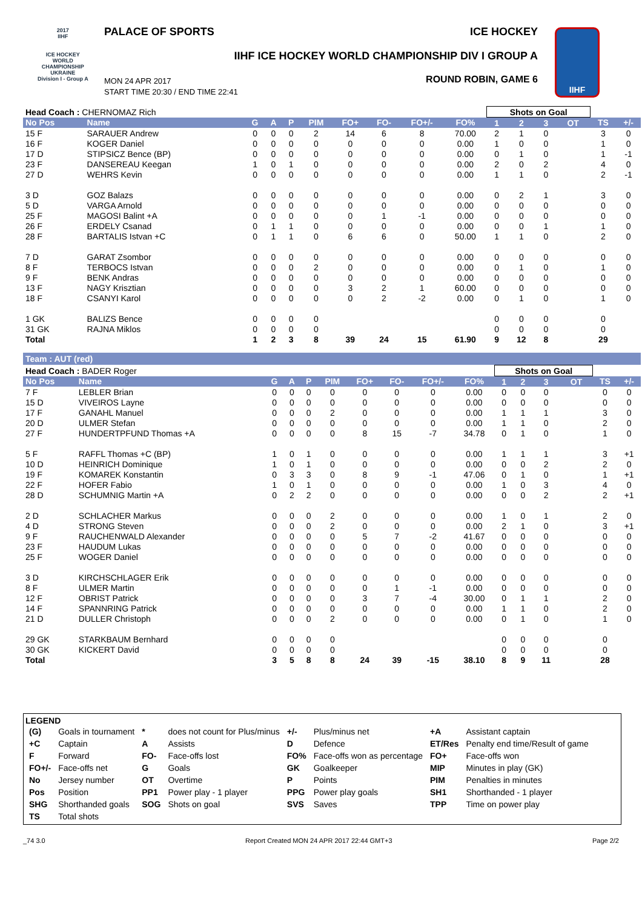2017
IIHF
ICE HOCKEY
WORLD
CHAMPIONSHIP
UKRAINE
Division I - Group A
PALACE OF SPORTS ICE HOCKEY
IIHF ICE HOCKEY WORLD CHAMPIONSHIP DIV I GROUP A
ROUND ROBIN, GAME 6
MON 24 APR 2017
START TIME 20:30 / END TIME 22:41
IIHF
| Head Coach : CHERNOMAZ Rich | | | | | | | | | | Shots on Goal | | | | | |
| No Pos | Name | G | A | P | PIM | FO+ | FO- | FO+/- | FO% | 1 | 2 | 3 | OT | TS | +/- |
| 15 F | SARAUER Andrew | 0 | 0 | 0 | 2 | 14 | 6 | 8 | 70.00 | 2 | 1 | 0 | | 3 | 0 |
| 16 F | KOGER Daniel | 0 | 0 | 0 | 0 | 0 | 0 | 0 | 0.00 | 1 | 0 | 0 | | 1 | 0 |
| 17 D | STIPSICZ Bence (BP) | 0 | 0 | 0 | 0 | 0 | 0 | 0 | 0.00 | 0 | 1 | 0 | | 1 | -1 |
| 23 F | DANSEREAU Keegan | 1 | 0 | 1 | 0 | 0 | 0 | 0 | 0.00 | 2 | 0 | 2 | | 4 | 0 |
| 27 D | WEHRS Kevin | 0 | 0 | 0 | 0 | 0 | 0 | 0 | 0.00 | 1 | 1 | 0 | | 2 | -1 |
| 3 D | GOZ Balazs | 0 | 0 | 0 | 0 | 0 | 0 | 0 | 0.00 | 0 | 2 | 1 | | 3 | 0 |
| 5 D | VARGA Arnold | 0 | 0 | 0 | 0 | 0 | 0 | 0 | 0.00 | 0 | 0 | 0 | | 0 | 0 |
| 25 F | MAGOSI Balint +A | 0 | 0 | 0 | 0 | 0 | 1 | -1 | 0.00 | 0 | 0 | 0 | | 0 | 0 |
| 26 F | ERDELY Csanad | 0 | 1 | 1 | 0 | 0 | 0 | 0 | 0.00 | 0 | 0 | 1 | | 1 | 0 |
| 28 F | BARTALIS Istvan +C | 0 | 1 | 1 | 0 | 6 | 6 | 0 | 50.00 | 1 | 1 | 0 | | 2 | 0 |
| 7 D | GARAT Zsombor | 0 | 0 | 0 | 0 | 0 | 0 | 0 | 0.00 | 0 | 0 | 0 | | 0 | 0 |
| 8 F | TERBOCS Istvan | 0 | 0 | 0 | 2 | 0 | 0 | 0 | 0.00 | 0 | 1 | 0 | | 1 | 0 |
| 9 F | BENK Andras | 0 | 0 | 0 | 0 | 0 | 0 | 0 | 0.00 | 0 | 0 | 0 | | 0 | 0 |
| 13 F | NAGY Krisztian | 0 | 0 | 0 | 0 | 3 | 2 | 1 | 60.00 | 0 | 0 | 0 | | 0 | 0 |
| 18 F | CSANYI Karol | 0 | 0 | 0 | 0 | 0 | 2 | -2 | 0.00 | 0 | 1 | 0 | | 1 | 0 |
| 1 GK | BALIZS Bence | 0 | 0 | 0 | 0 | | | | | 0 | 0 | 0 | | 0 | |
| 31 GK | RAJNA Miklos | 0 | 0 | 0 | 0 | | | | | 0 | 0 | 0 | | 0 | |
| Total | | 1 | 2 | 3 | 8 | 39 | 24 | 15 | 61.90 | 9 | 12 | 8 | | 29 | |
Team : AUT (red)
| Head Coach : BADER Roger | | | | | | | | | | Shots on Goal | | | | | |
| No Pos | Name | G | A | P | PIM | FO+ | FO- | FO+/- | FO% | 1 | 2 | 3 | OT | TS | +/- |
| 7 F | LEBLER Brian | 0 | 0 | 0 | 0 | 0 | 0 | 0 | 0.00 | 0 | 0 | 0 | | 0 | 0 |
| 15 D | VIVEIROS Layne | 0 | 0 | 0 | 0 | 0 | 0 | 0 | 0.00 | 0 | 0 | 0 | | 0 | 0 |
| 17 F | GANAHL Manuel | 0 | 0 | 0 | 2 | 0 | 0 | 0 | 0.00 | 1 | 1 | 1 | | 3 | 0 |
| 20 D | ULMER Stefan | 0 | 0 | 0 | 0 | 0 | 0 | 0 | 0.00 | 1 | 1 | 0 | | 2 | 0 |
| 27 F | HUNDERTPFUND Thomas +A | 0 | 0 | 0 | 0 | 8 | 15 | -7 | 34.78 | 0 | 1 | 0 | | 1 | 0 |
| 5 F | RAFFL Thomas +C (BP) | 1 | 0 | 1 | 0 | 0 | 0 | 0 | 0.00 | 1 | 1 | 1 | | 3 | +1 |
| 10 D | HEINRICH Dominique | 1 | 0 | 1 | 0 | 0 | 0 | 0 | 0.00 | 0 | 0 | 2 | | 2 | 0 |
| 19 F | KOMAREK Konstantin | 0 | 3 | 3 | 0 | 8 | 9 | -1 | 47.06 | 0 | 1 | 0 | | 1 | +1 |
| 22 F | HOFER Fabio | 1 | 0 | 1 | 0 | 0 | 0 | 0 | 0.00 | 1 | 0 | 3 | | 4 | 0 |
| 28 D | SCHUMNIG Martin +A | 0 | 2 | 2 | 0 | 0 | 0 | 0 | 0.00 | 0 | 0 | 2 | | 2 | +1 |
| 2 D | SCHLACHER Markus | 0 | 0 | 0 | 2 | 0 | 0 | 0 | 0.00 | 1 | 0 | 1 | | 2 | 0 |
| 4 D | STRONG Steven | 0 | 0 | 0 | 2 | 0 | 0 | 0 | 0.00 | 2 | 1 | 0 | | 3 | +1 |
| 9 F | RAUCHENWALD Alexander | 0 | 0 | 0 | 0 | 5 | 7 | -2 | 41.67 | 0 | 0 | 0 | | 0 | 0 |
| 23 F | HAUDUM Lukas | 0 | 0 | 0 | 0 | 0 | 0 | 0 | 0.00 | 0 | 0 | 0 | | 0 | 0 |
| 25 F | WOGER Daniel | 0 | 0 | 0 | 0 | 0 | 0 | 0 | 0.00 | 0 | 0 | 0 | | 0 | 0 |
| 3 D | KIRCHSCHLAGER Erik | 0 | 0 | 0 | 0 | 0 | 0 | 0 | 0.00 | 0 | 0 | 0 | | 0 | 0 |
| 8 F | ULMER Martin | 0 | 0 | 0 | 0 | 0 | 1 | -1 | 0.00 | 0 | 0 | 0 | | 0 | 0 |
| 12 F | OBRIST Patrick | 0 | 0 | 0 | 0 | 3 | 7 | -4 | 30.00 | 0 | 1 | 1 | | 2 | 0 |
| 14 F | SPANNRING Patrick | 0 | 0 | 0 | 0 | 0 | 0 | 0 | 0.00 | 1 | 1 | 0 | | 2 | 0 |
| 21 D | DULLER Christoph | 0 | 0 | 0 | 2 | 0 | 0 | 0 | 0.00 | 0 | 1 | 0 | | 1 | 0 |
| 29 GK | STARKBAUM Bernhard | 0 | 0 | 0 | 0 | | | | | 0 | 0 | 0 | | 0 | |
| 30 GK | KICKERT David | 0 | 0 | 0 | 0 | | | | | 0 | 0 | 0 | | 0 | |
| Total | | 3 | 5 | 8 | 8 | 24 | 39 | -15 | 38.10 | 8 | 9 | 11 | | 28 | |
LEGEND
| (G) | Goals in tournament | * | does not count for Plus/minus | +/- | Plus/minus net | +A | Assistant captain |
| +C | Captain | A | Assists | D | Defence | ET/Res | Penalty end time/Result of game |
| F | Forward | FO- | Face-offs lost | FO% | Face-offs won as percentage | FO+ | Face-offs won |
| FO+/- | Face-offs net | G | Goals | GK | Goalkeeper | MIP | Minutes in play (GK) |
| No | Jersey number | OT | Overtime | P | Points | PIM | Penalties in minutes |
| Pos | Position | PP1 | Power play - 1 player | PPG | Power play goals | SH1 | Shorthanded - 1 player |
| SHG | Shorthanded goals | SOG | Shots on goal | SVS | Saves | TPP | Time on power play |
| TS | Total shots | | | | | | |
_74 3.0 Report Created MON 24 APR 2017 22:44 GMT+3 Page 2/2